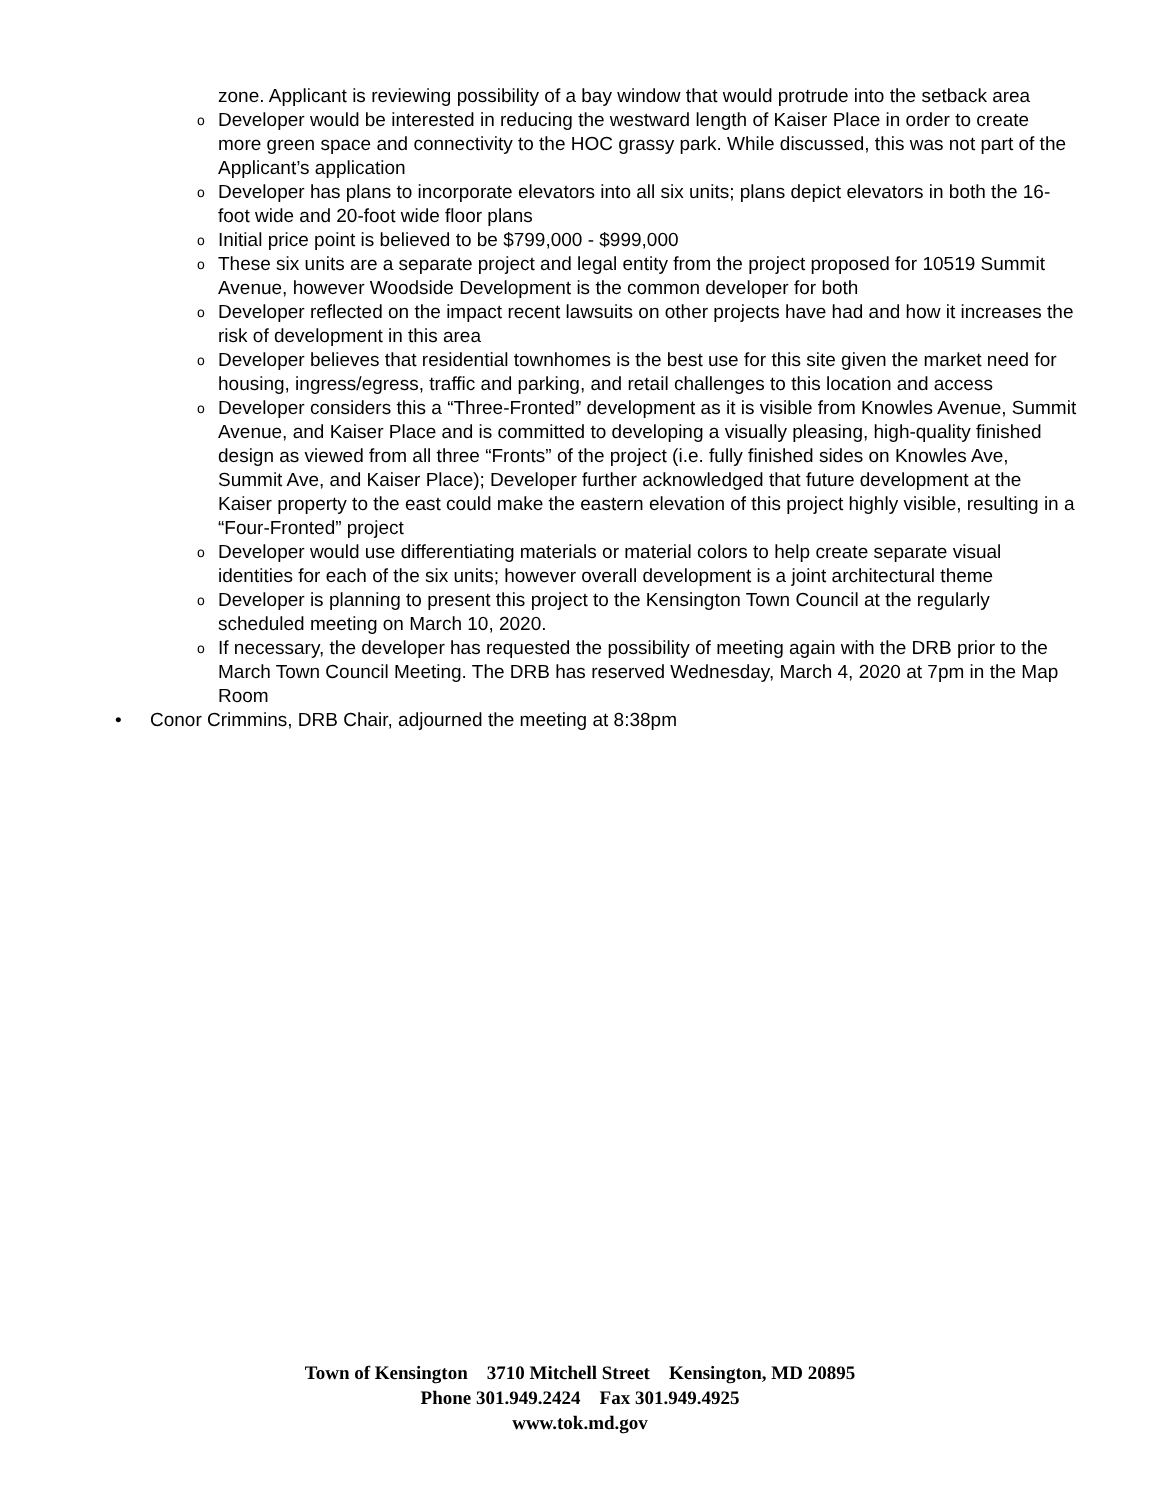zone. Applicant is reviewing possibility of a bay window that would protrude into the setback area
o Developer would be interested in reducing the westward length of Kaiser Place in order to create more green space and connectivity to the HOC grassy park. While discussed, this was not part of the Applicant’s application
o Developer has plans to incorporate elevators into all six units; plans depict elevators in both the 16-foot wide and 20-foot wide floor plans
o Initial price point is believed to be $799,000 - $999,000
o These six units are a separate project and legal entity from the project proposed for 10519 Summit Avenue, however Woodside Development is the common developer for both
o Developer reflected on the impact recent lawsuits on other projects have had and how it increases the risk of development in this area
o Developer believes that residential townhomes is the best use for this site given the market need for housing, ingress/egress, traffic and parking, and retail challenges to this location and access
o Developer considers this a “Three-Fronted” development as it is visible from Knowles Avenue, Summit Avenue, and Kaiser Place and is committed to developing a visually pleasing, high-quality finished design as viewed from all three “Fronts” of the project (i.e. fully finished sides on Knowles Ave, Summit Ave, and Kaiser Place); Developer further acknowledged that future development at the Kaiser property to the east could make the eastern elevation of this project highly visible, resulting in a “Four-Fronted” project
o Developer would use differentiating materials or material colors to help create separate visual identities for each of the six units; however overall development is a joint architectural theme
o Developer is planning to present this project to the Kensington Town Council at the regularly scheduled meeting on March 10, 2020.
o If necessary, the developer has requested the possibility of meeting again with the DRB prior to the March Town Council Meeting. The DRB has reserved Wednesday, March 4, 2020 at 7pm in the Map Room
• Conor Crimmins, DRB Chair, adjourned the meeting at 8:38pm
Town of Kensington 3710 Mitchell Street Kensington, MD 20895
Phone 301.949.2424 Fax 301.949.4925
www.tok.md.gov